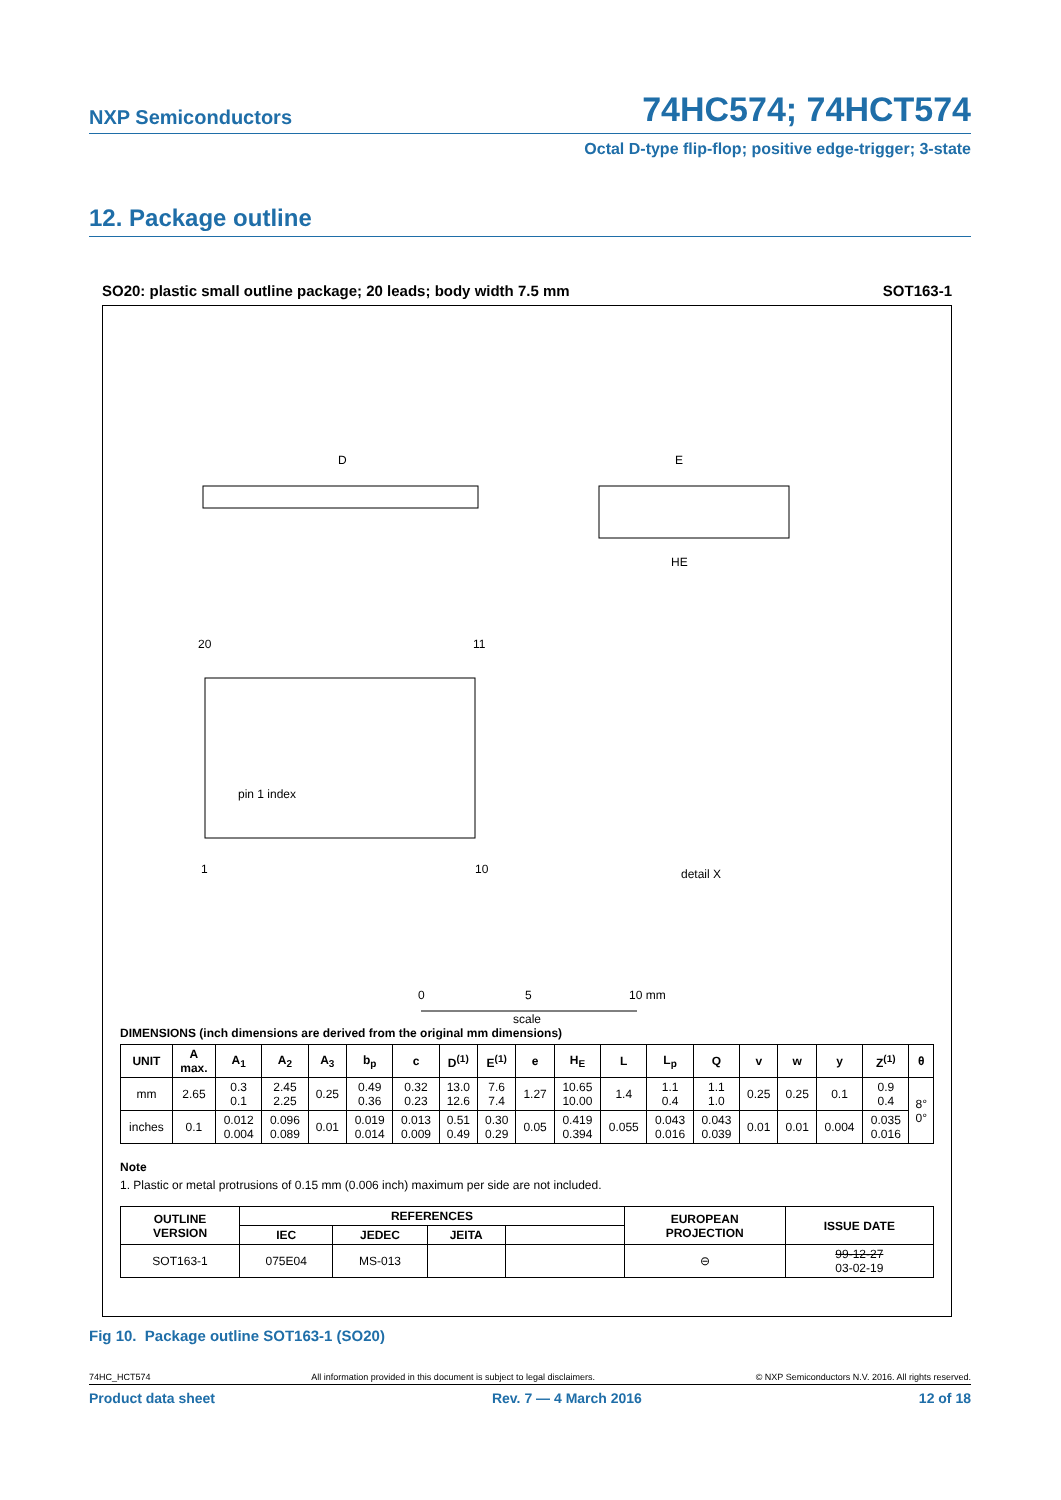NXP Semiconductors 74HC574; 74HCT574
Octal D-type flip-flop; positive edge-trigger; 3-state
12. Package outline
SO20: plastic small outline package; 20 leads; body width 7.5 mm SOT163-1
D
E
HE
pin 1 index
20
11
1
10
detail X
0
5
10 mm
scale
DIMENSIONS (inch dimensions are derived from the original mm dimensions)
| UNIT | A max. | A<sub>1</sub> | A<sub>2</sub> | A<sub>3</sub> | b<sub>p</sub> | c | D<sup>(1)</sup> | E<sup>(1)</sup> | e | H<sub>E</sub> | L | L<sub>p</sub> | Q | v | w | y | Z<sup>(1)</sup> | θ |
| --- | --- | --- | --- | --- | --- | --- | --- | --- | --- | --- | --- | --- | --- | --- | --- | --- | --- | --- |
| mm | 2.65 | 0.3 0.1 | 2.45 2.25 | 0.25 | 0.49 0.36 | 0.32 0.23 | 13.0 12.6 | 7.6 7.4 | 1.27 | 10.65 10.00 | 1.4 | 1.1 0.4 | 1.1 1.0 | 0.25 | 0.25 | 0.1 | 0.9 0.4 | 8° 0° |
| inches | 0.1 | 0.012 0.004 | 0.096 0.089 | 0.01 | 0.019 0.014 | 0.013 0.009 | 0.51 0.49 | 0.30 0.29 | 0.05 | 0.419 0.394 | 0.055 | 0.043 0.016 | 0.043 0.039 | 0.01 | 0.01 | 0.004 | 0.035 0.016 | |
Note
1. Plastic or metal protrusions of 0.15 mm (0.006 inch) maximum per side are not included.
| OUTLINE VERSION | REFERENCES | | | | EUROPEAN PROJECTION | ISSUE DATE |
| --- | --- | --- | --- | --- | --- | --- |
| | IEC | JEDEC | JEITA | | | |
| SOT163-1 | 075E04 | MS-013 | | | ⊖ | 99-12-27 03-02-19 |
Fig 10. Package outline SOT163-1 (SO20)
74HC_HCT574 All information provided in this document is subject to legal disclaimers. © NXP Semiconductors N.V. 2016. All rights reserved.
Product data sheet Rev. 7 — 4 March 2016 12 of 18